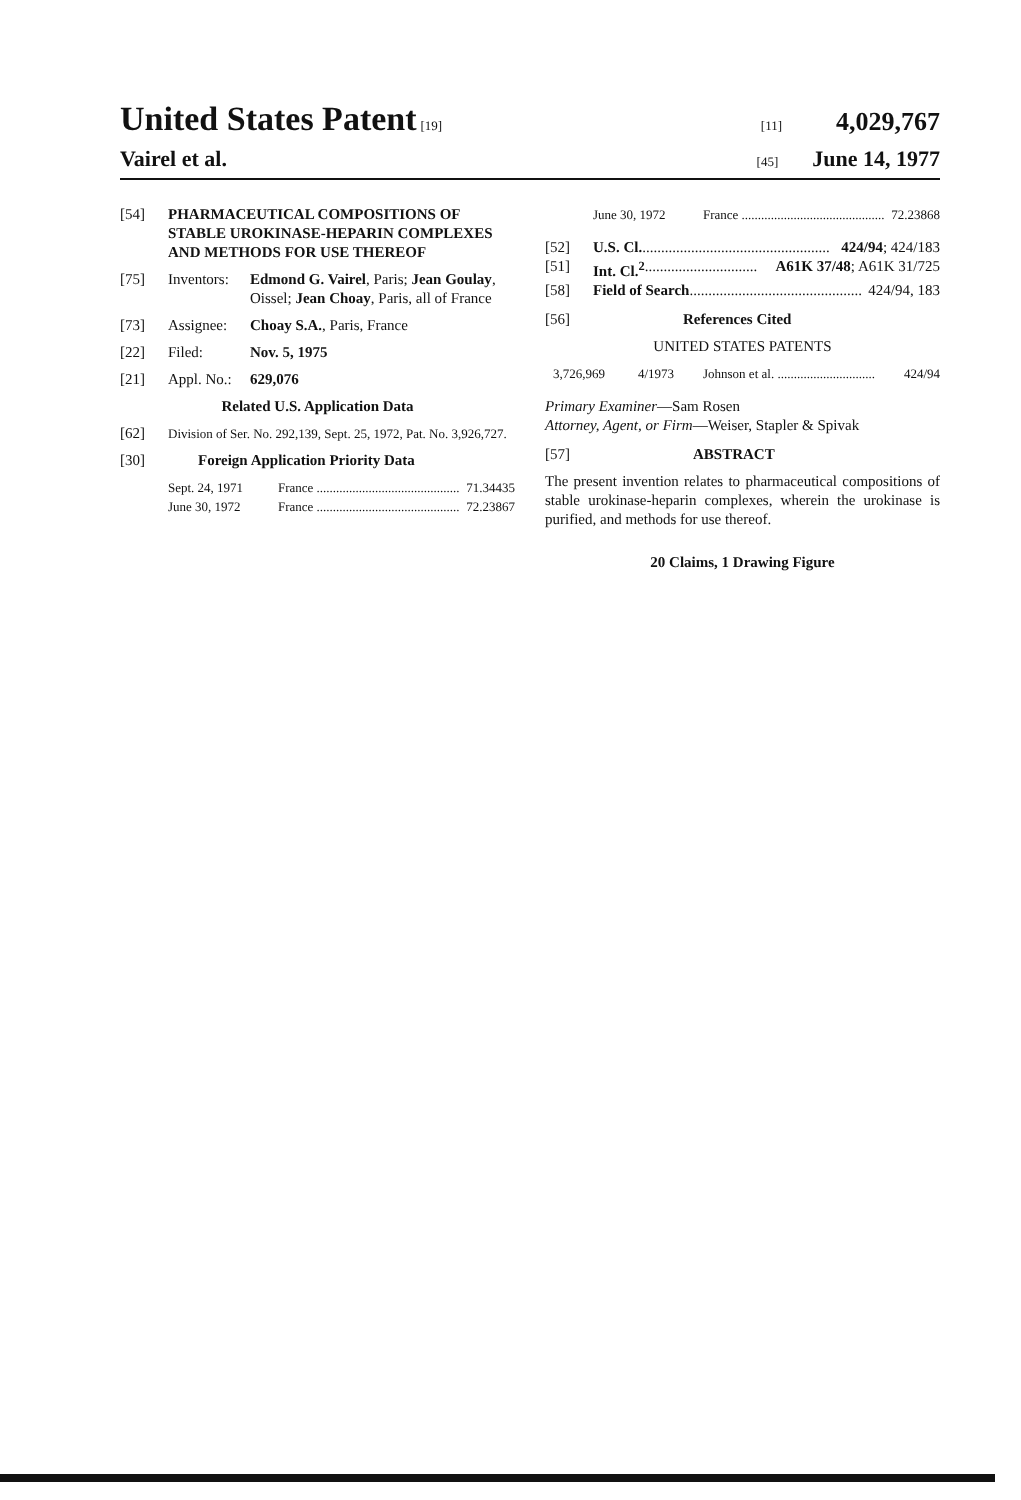United States Patent [19] [11] 4,029,767
Vairel et al.
[45] June 14, 1977
[54] PHARMACEUTICAL COMPOSITIONS OF STABLE UROKINASE-HEPARIN COMPLEXES AND METHODS FOR USE THEREOF
[75] Inventors: Edmond G. Vairel, Paris; Jean Goulay, Oissel; Jean Choay, Paris, all of France
[73] Assignee: Choay S.A., Paris, France
[22] Filed: Nov. 5, 1975
[21] Appl. No.: 629,076
Related U.S. Application Data
[62] Division of Ser. No. 292,139, Sept. 25, 1972, Pat. No. 3,926,727.
[30] Foreign Application Priority Data
Sept. 24, 1971 France ............................................ 71.34435
June 30, 1972 France ............................................ 72.23867
June 30, 1972 France ............................................ 72.23868
[52] U.S. Cl. .................................................. 424/94; 424/183
[51] Int. Cl.<sup>2</sup> .............................. A61K 37/48; A61K 31/725
[58] Field of Search .............................................. 424/94, 183
[56] References Cited
UNITED STATES PATENTS
3,726,969 4/1973 Johnson et al. .............................. 424/94
Primary Examiner—Sam Rosen
Attorney, Agent, or Firm—Weiser, Stapler & Spivak
[57] ABSTRACT
The present invention relates to pharmaceutical compositions of stable urokinase-heparin complexes, wherein the urokinase is purified, and methods for use thereof.
20 Claims, 1 Drawing Figure